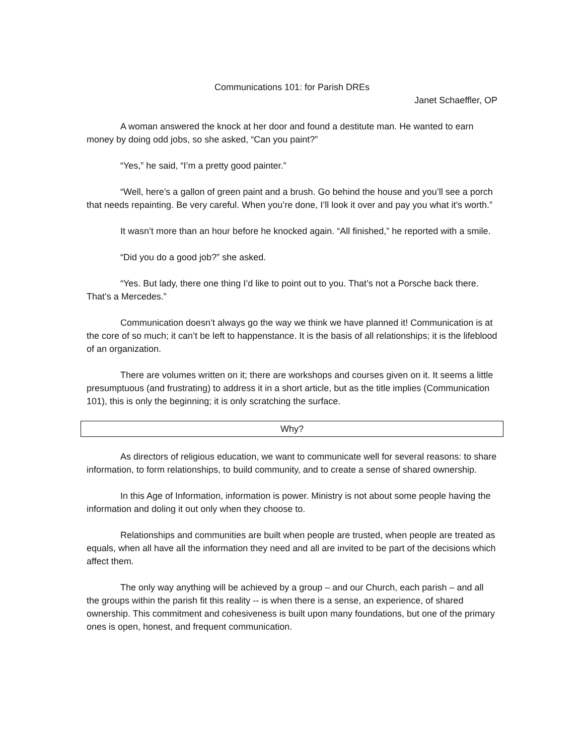Communications 101: for Parish DREs
Janet Schaeffler, OP
A woman answered the knock at her door and found a destitute man. He wanted to earn money by doing odd jobs, so she asked, “Can you paint?”
“Yes,” he said, “I’m a pretty good painter.”
“Well, here’s a gallon of green paint and a brush. Go behind the house and you’ll see a porch that needs repainting. Be very careful. When you’re done, I’ll look it over and pay you what it’s worth.”
It wasn’t more than an hour before he knocked again. “All finished,” he reported with a smile.
“Did you do a good job?” she asked.
“Yes. But lady, there one thing I’d like to point out to you. That’s not a Porsche back there. That’s a Mercedes.”
Communication doesn’t always go the way we think we have planned it! Communication is at the core of so much; it can’t be left to happenstance. It is the basis of all relationships; it is the lifeblood of an organization.
There are volumes written on it; there are workshops and courses given on it. It seems a little presumptuous (and frustrating) to address it in a short article, but as the title implies (Communication 101), this is only the beginning; it is only scratching the surface.
Why?
As directors of religious education, we want to communicate well for several reasons: to share information, to form relationships, to build community, and to create a sense of shared ownership.
In this Age of Information, information is power. Ministry is not about some people having the information and doling it out only when they choose to.
Relationships and communities are built when people are trusted, when people are treated as equals, when all have all the information they need and all are invited to be part of the decisions which affect them.
The only way anything will be achieved by a group – and our Church, each parish – and all the groups within the parish fit this reality -- is when there is a sense, an experience, of shared ownership. This commitment and cohesiveness is built upon many foundations, but one of the primary ones is open, honest, and frequent communication.